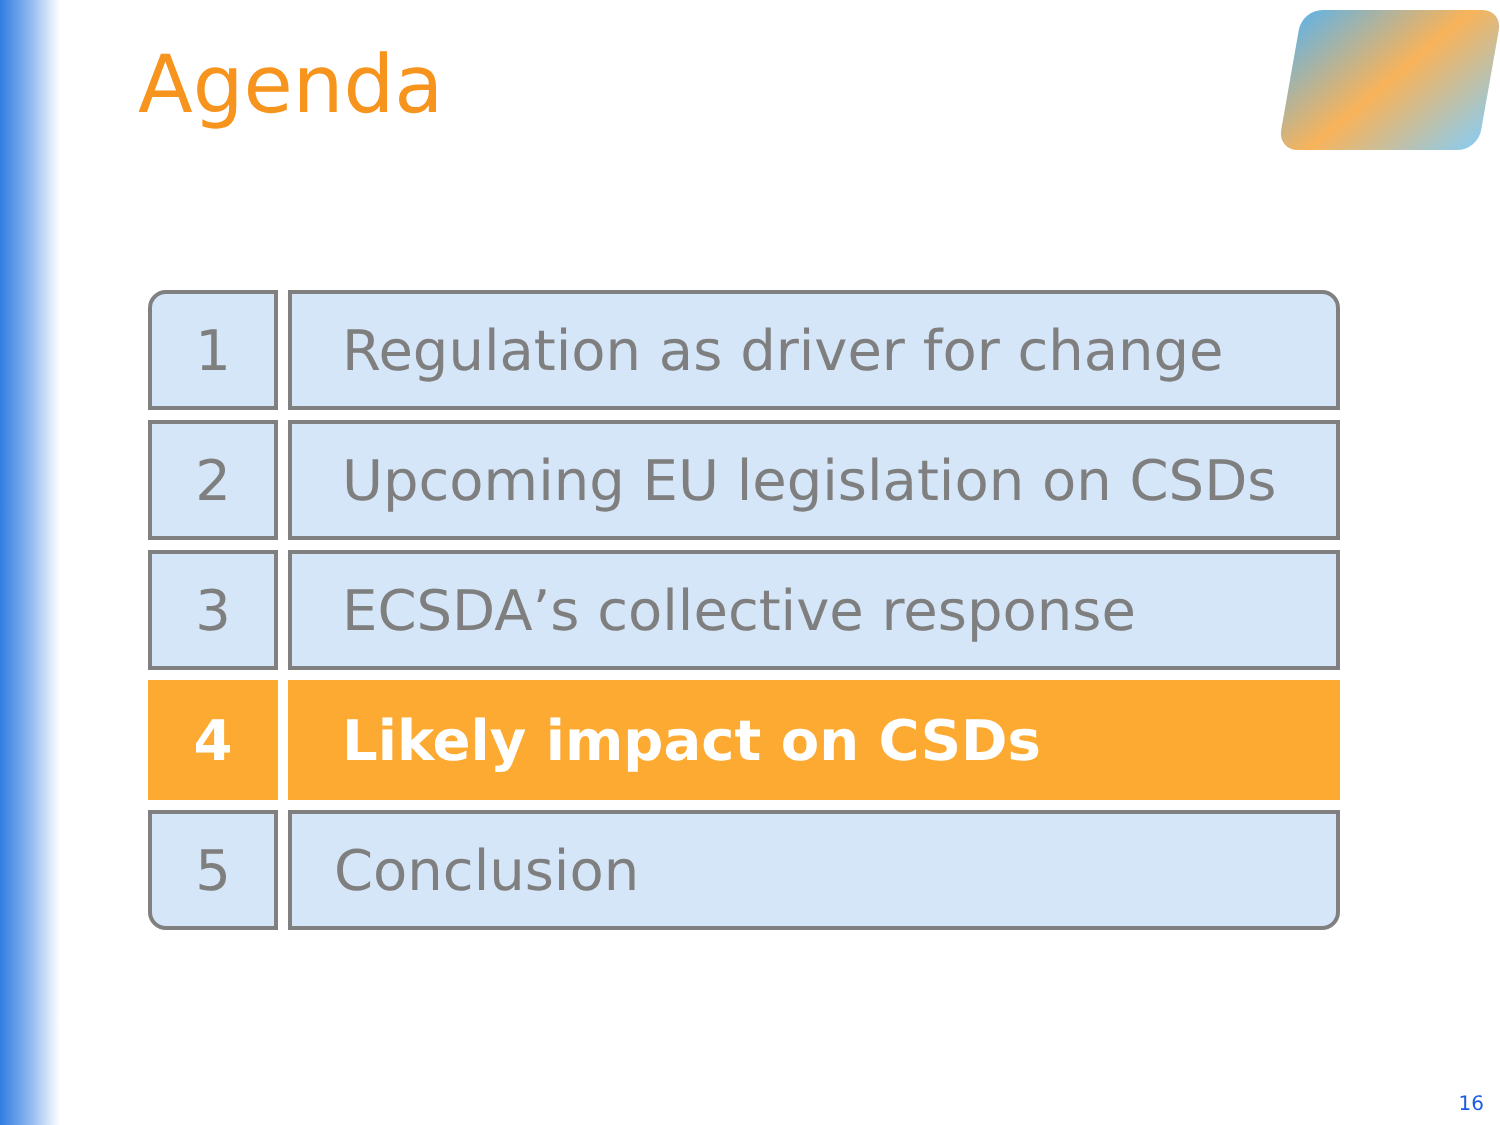Agenda
1 Regulation as driver for change
2 Upcoming EU legislation on CSDs
3 ECSDA’s collective response
4 Likely impact on CSDs
5 Conclusion
16